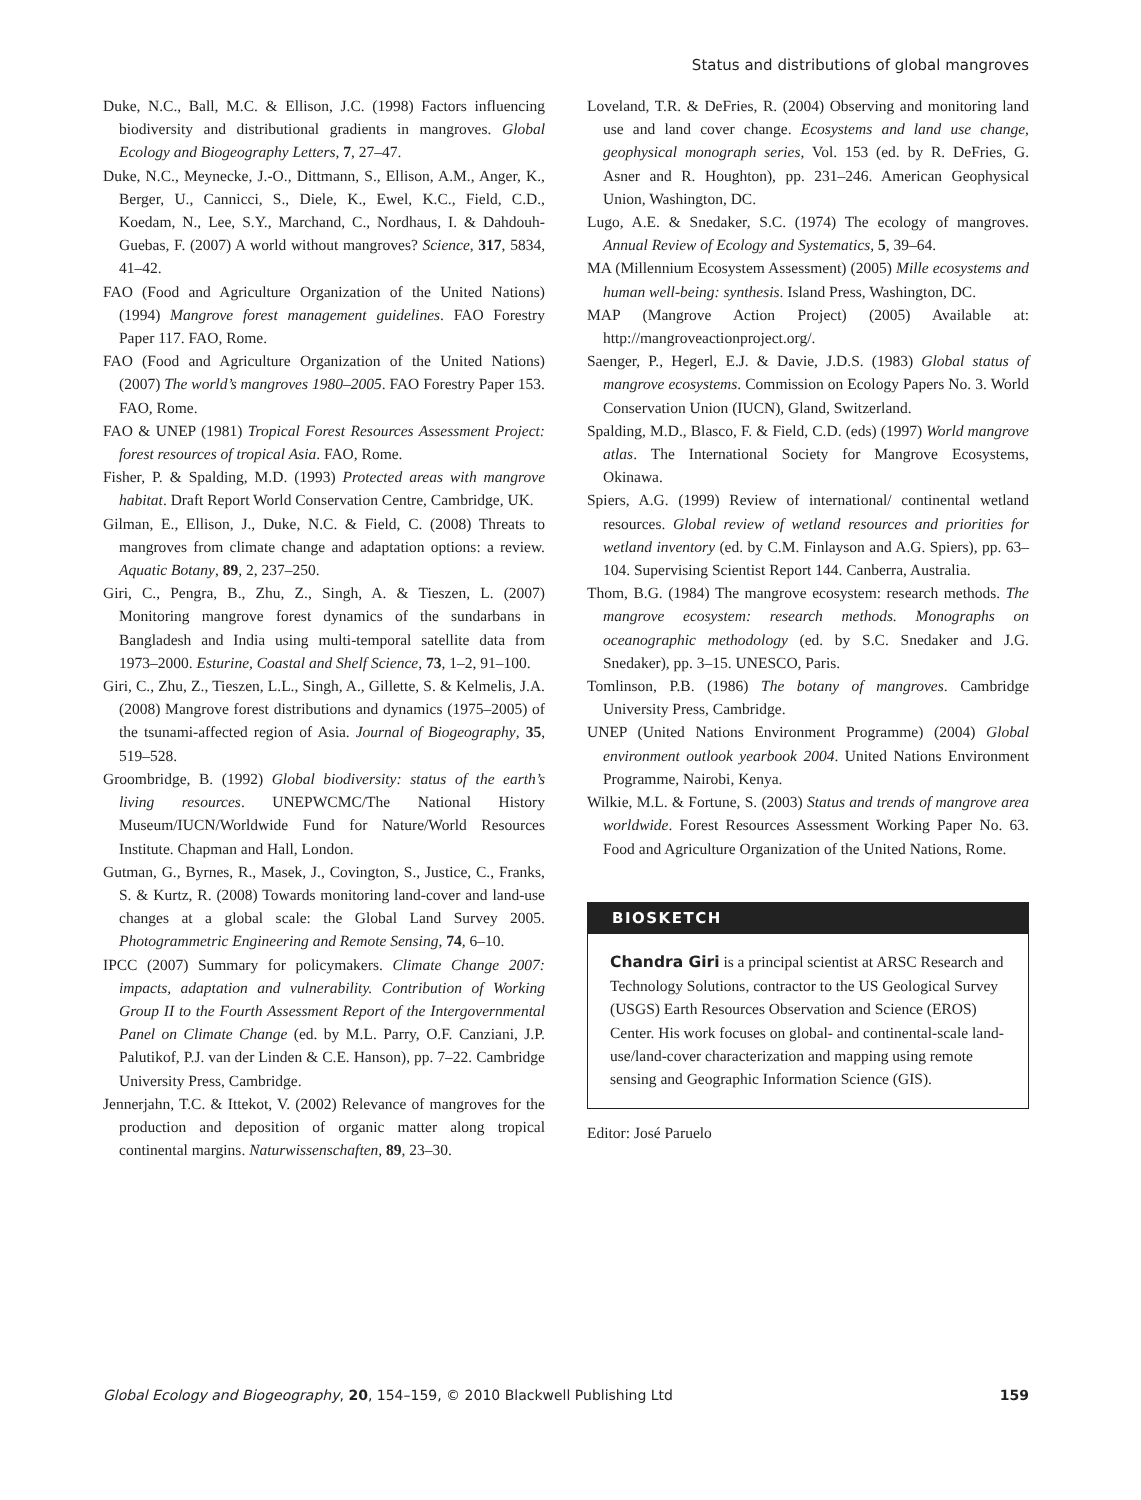Status and distributions of global mangroves
Duke, N.C., Ball, M.C. & Ellison, J.C. (1998) Factors influencing biodiversity and distributional gradients in mangroves. Global Ecology and Biogeography Letters, 7, 27–47.
Duke, N.C., Meynecke, J.-O., Dittmann, S., Ellison, A.M., Anger, K., Berger, U., Cannicci, S., Diele, K., Ewel, K.C., Field, C.D., Koedam, N., Lee, S.Y., Marchand, C., Nordhaus, I. & Dahdouh-Guebas, F. (2007) A world without mangroves? Science, 317, 5834, 41–42.
FAO (Food and Agriculture Organization of the United Nations) (1994) Mangrove forest management guidelines. FAO Forestry Paper 117. FAO, Rome.
FAO (Food and Agriculture Organization of the United Nations) (2007) The world’s mangroves 1980–2005. FAO Forestry Paper 153. FAO, Rome.
FAO & UNEP (1981) Tropical Forest Resources Assessment Project: forest resources of tropical Asia. FAO, Rome.
Fisher, P. & Spalding, M.D. (1993) Protected areas with mangrove habitat. Draft Report World Conservation Centre, Cambridge, UK.
Gilman, E., Ellison, J., Duke, N.C. & Field, C. (2008) Threats to mangroves from climate change and adaptation options: a review. Aquatic Botany, 89, 2, 237–250.
Giri, C., Pengra, B., Zhu, Z., Singh, A. & Tieszen, L. (2007) Monitoring mangrove forest dynamics of the sundarbans in Bangladesh and India using multi-temporal satellite data from 1973–2000. Esturine, Coastal and Shelf Science, 73, 1–2, 91–100.
Giri, C., Zhu, Z., Tieszen, L.L., Singh, A., Gillette, S. & Kelmelis, J.A. (2008) Mangrove forest distributions and dynamics (1975–2005) of the tsunami-affected region of Asia. Journal of Biogeography, 35, 519–528.
Groombridge, B. (1992) Global biodiversity: status of the earth’s living resources. UNEPWCMC/The National History Museum/IUCN/Worldwide Fund for Nature/World Resources Institute. Chapman and Hall, London.
Gutman, G., Byrnes, R., Masek, J., Covington, S., Justice, C., Franks, S. & Kurtz, R. (2008) Towards monitoring land-cover and land-use changes at a global scale: the Global Land Survey 2005. Photogrammetric Engineering and Remote Sensing, 74, 6–10.
IPCC (2007) Summary for policymakers. Climate Change 2007: impacts, adaptation and vulnerability. Contribution of Working Group II to the Fourth Assessment Report of the Intergovernmental Panel on Climate Change (ed. by M.L. Parry, O.F. Canziani, J.P. Palutikof, P.J. van der Linden & C.E. Hanson), pp. 7–22. Cambridge University Press, Cambridge.
Jennerjahn, T.C. & Ittekot, V. (2002) Relevance of mangroves for the production and deposition of organic matter along tropical continental margins. Naturwissenschaften, 89, 23–30.
Loveland, T.R. & DeFries, R. (2004) Observing and monitoring land use and land cover change. Ecosystems and land use change, geophysical monograph series, Vol. 153 (ed. by R. DeFries, G. Asner and R. Houghton), pp. 231–246. American Geophysical Union, Washington, DC.
Lugo, A.E. & Snedaker, S.C. (1974) The ecology of mangroves. Annual Review of Ecology and Systematics, 5, 39–64.
MA (Millennium Ecosystem Assessment) (2005) Mille ecosystems and human well-being: synthesis. Island Press, Washington, DC.
MAP (Mangrove Action Project) (2005) Available at: http://mangroveactionproject.org/.
Saenger, P., Hegerl, E.J. & Davie, J.D.S. (1983) Global status of mangrove ecosystems. Commission on Ecology Papers No. 3. World Conservation Union (IUCN), Gland, Switzerland.
Spalding, M.D., Blasco, F. & Field, C.D. (eds) (1997) World mangrove atlas. The International Society for Mangrove Ecosystems, Okinawa.
Spiers, A.G. (1999) Review of international/ continental wetland resources. Global review of wetland resources and priorities for wetland inventory (ed. by C.M. Finlayson and A.G. Spiers), pp. 63–104. Supervising Scientist Report 144. Canberra, Australia.
Thom, B.G. (1984) The mangrove ecosystem: research methods. The mangrove ecosystem: research methods. Monographs on oceanographic methodology (ed. by S.C. Snedaker and J.G. Snedaker), pp. 3–15. UNESCO, Paris.
Tomlinson, P.B. (1986) The botany of mangroves. Cambridge University Press, Cambridge.
UNEP (United Nations Environment Programme) (2004) Global environment outlook yearbook 2004. United Nations Environment Programme, Nairobi, Kenya.
Wilkie, M.L. & Fortune, S. (2003) Status and trends of mangrove area worldwide. Forest Resources Assessment Working Paper No. 63. Food and Agriculture Organization of the United Nations, Rome.
BIOSKETCH
Chandra Giri is a principal scientist at ARSC Research and Technology Solutions, contractor to the US Geological Survey (USGS) Earth Resources Observation and Science (EROS) Center. His work focuses on global- and continental-scale land-use/land-cover characterization and mapping using remote sensing and Geographic Information Science (GIS).
Editor: José Paruelo
Global Ecology and Biogeography, 20, 154–159, © 2010 Blackwell Publishing Ltd 159